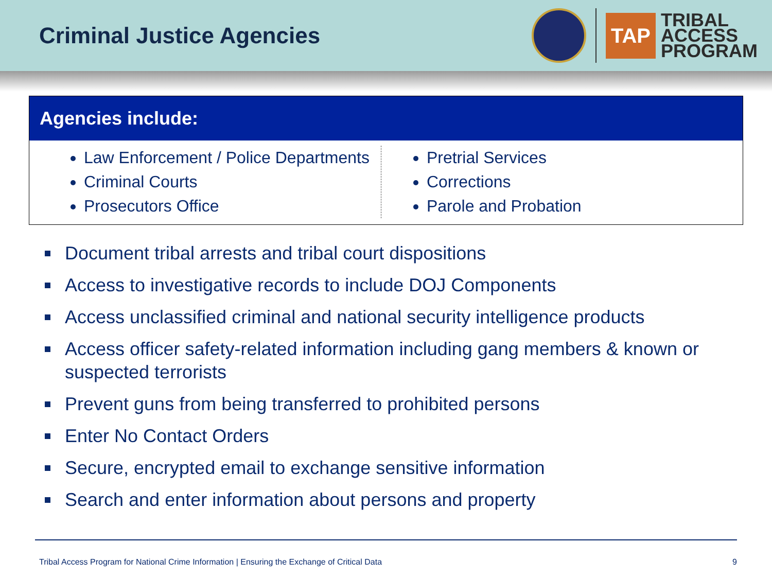Criminal Justice Agencies
TAP
TRIBAL
ACCESS
PROGRAM
Agencies include:
Law Enforcement / Police Departments
Criminal Courts
Prosecutors Office
Pretrial Services
Corrections
Parole and Probation
Document tribal arrests and tribal court dispositions
Access to investigative records to include DOJ Components
Access unclassified criminal and national security intelligence products
Access officer safety-related information including gang members & known or suspected terrorists
Prevent guns from being transferred to prohibited persons
Enter No Contact Orders
Secure, encrypted email to exchange sensitive information
Search and enter information about persons and property
Tribal Access Program for National Crime Information | Ensuring the Exchange of Critical Data 9